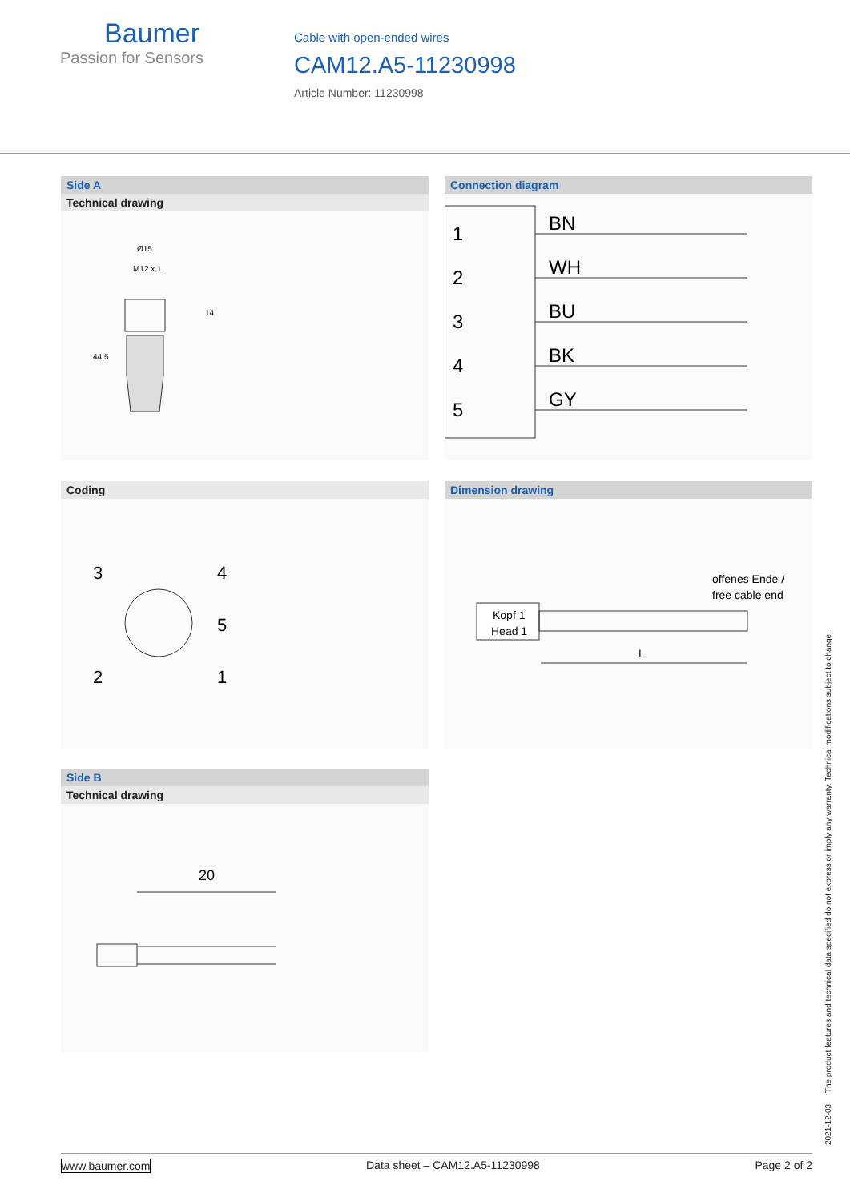Baumer
Passion for Sensors
Cable with open-ended wires
CAM12.A5-11230998
Article Number: 11230998
Side A
Technical drawing
Ø15
M12 x 1
14
44.5
Connection diagram
1
2
3
4
5
BN
WH
BU
BK
GY
Coding
3
4
5
2
1
Dimension drawing
Kopf 1
Head 1
offenes Ende /
free cable end
L
Side B
Technical drawing
20
2021-12-03 The product features and technical data specified do not express or imply any warranty. Technical modifications subject to change.
www.baumer.com Data sheet – CAM12.A5-11230998 Page 2 of 2